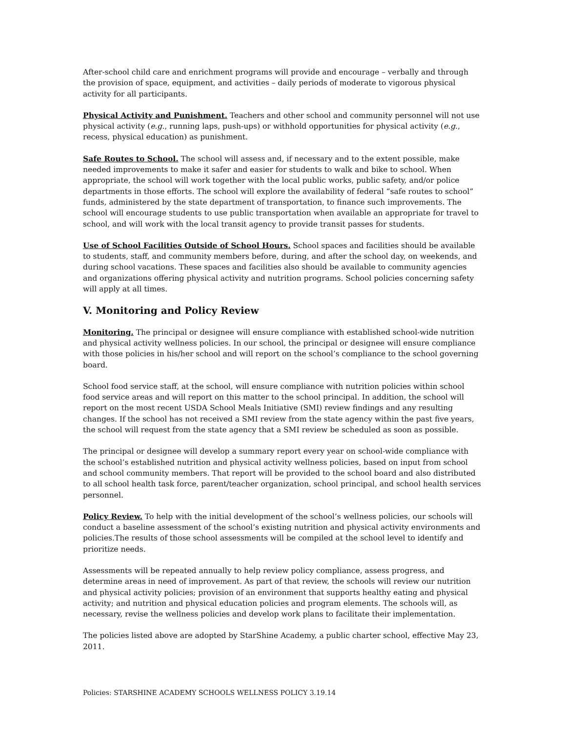After-school child care and enrichment programs will provide and encourage – verbally and through the provision of space, equipment, and activities – daily periods of moderate to vigorous physical activity for all participants.
Physical Activity and Punishment. Teachers and other school and community personnel will not use physical activity (e.g., running laps, push-ups) or withhold opportunities for physical activity (e.g., recess, physical education) as punishment.
Safe Routes to School. The school will assess and, if necessary and to the extent possible, make needed improvements to make it safer and easier for students to walk and bike to school. When appropriate, the school will work together with the local public works, public safety, and/or police departments in those efforts. The school will explore the availability of federal “safe routes to school” funds, administered by the state department of transportation, to finance such improvements. The school will encourage students to use public transportation when available an appropriate for travel to school, and will work with the local transit agency to provide transit passes for students.
Use of School Facilities Outside of School Hours. School spaces and facilities should be available to students, staff, and community members before, during, and after the school day, on weekends, and during school vacations. These spaces and facilities also should be available to community agencies and organizations offering physical activity and nutrition programs. School policies concerning safety will apply at all times.
V. Monitoring and Policy Review
Monitoring. The principal or designee will ensure compliance with established school-wide nutrition and physical activity wellness policies. In our school, the principal or designee will ensure compliance with those policies in his/her school and will report on the school’s compliance to the school governing board.
School food service staff, at the school, will ensure compliance with nutrition policies within school food service areas and will report on this matter to the school principal. In addition, the school will report on the most recent USDA School Meals Initiative (SMI) review findings and any resulting changes. If the school has not received a SMI review from the state agency within the past five years, the school will request from the state agency that a SMI review be scheduled as soon as possible.
The principal or designee will develop a summary report every year on school-wide compliance with the school’s established nutrition and physical activity wellness policies, based on input from school and school community members. That report will be provided to the school board and also distributed to all school health task force, parent/teacher organization, school principal, and school health services personnel.
Policy Review. To help with the initial development of the school’s wellness policies, our schools will conduct a baseline assessment of the school’s existing nutrition and physical activity environments and policies.The results of those school assessments will be compiled at the school level to identify and prioritize needs.
Assessments will be repeated annually to help review policy compliance, assess progress, and determine areas in need of improvement. As part of that review, the schools will review our nutrition and physical activity policies; provision of an environment that supports healthy eating and physical activity; and nutrition and physical education policies and program elements. The schools will, as necessary, revise the wellness policies and develop work plans to facilitate their implementation.
The policies listed above are adopted by StarShine Academy, a public charter school, effective May 23, 2011.
Policies: STARSHINE ACADEMY SCHOOLS WELLNESS POLICY 3.19.14